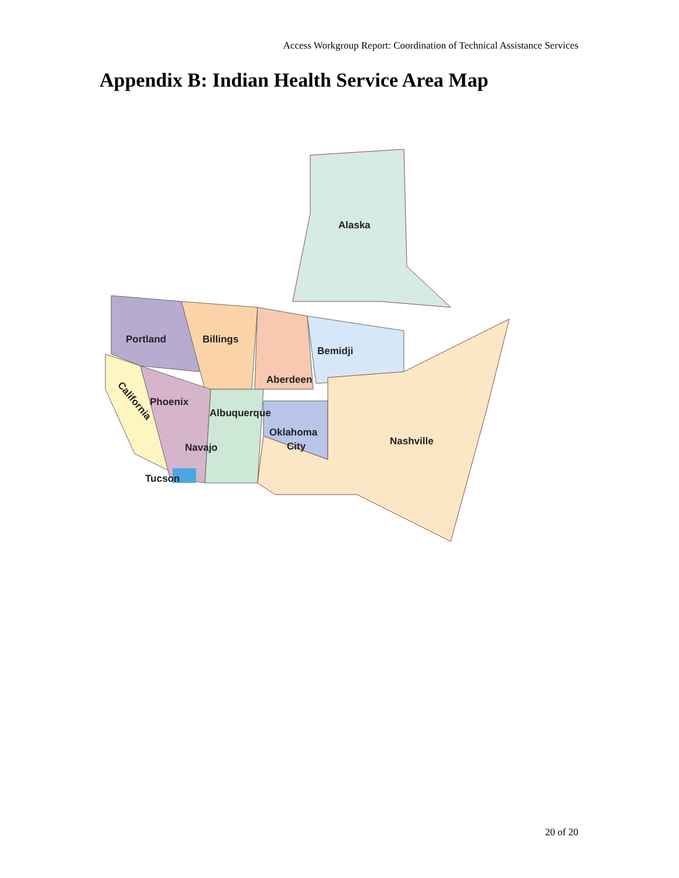Access Workgroup Report: Coordination of Technical Assistance Services
Appendix B: Indian Health Service Area Map
Alaska
Portland Billings
Bemidji
Aberdeen
California Phoenix
Albuquerque
Oklahoma
City Nashville
Navajo
Tucson
20 of 20